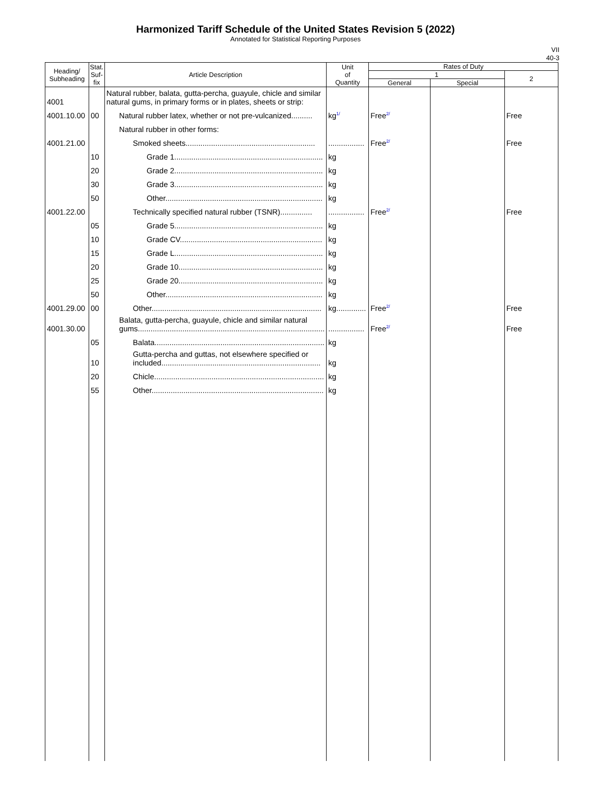Harmonized Tariff Schedule of the United States Revision 5 (2022)
Annotated for Statistical Reporting Purposes
VII
40-3
| Heading/ Subheading | Stat. Suf- fix | Article Description | Unit of Quantity | Rates of Duty | | |
| --- | --- | --- | --- | --- | --- | --- |
| | | | | 1 | | 2 |
| | | | | General | Special | |
| 4001 | | Natural rubber, balata, gutta-percha, guayule, chicle and similar natural gums, in primary forms or in plates, sheets or strip: | | | | |
| 4001.10.00 | 00 | Natural rubber latex, whether or not pre-vulcanized.......... | kg<sup>1/</sup> | Free<sup>2/</sup> | | Free |
| | | Natural rubber in other forms: | | | | |
| 4001.21.00 | | Smoked sheets............................................................. | ................. | Free<sup>2/</sup> | | Free |
| | 10 | Grade 1...................................................................... | kg | | | |
| | 20 | Grade 2...................................................................... | kg | | | |
| | 30 | Grade 3...................................................................... | kg | | | |
| | 50 | Other.......................................................................... | kg | | | |
| 4001.22.00 | | Technically specified natural rubber (TSNR)............... | ................. | Free<sup>2/</sup> | | Free |
| | 05 | Grade 5...................................................................... | kg | | | |
| | 10 | Grade CV................................................................... | kg | | | |
| | 15 | Grade L...................................................................... | kg | | | |
| | 20 | Grade 10.................................................................... | kg | | | |
| | 25 | Grade 20.................................................................... | kg | | | |
| | 50 | Other.......................................................................... | kg | | | |
| 4001.29.00 | 00 | Other................................................................................ | kg.............. | Free<sup>2/</sup> | | Free |
| 4001.30.00 | | Balata, gutta-percha, guayule, chicle and similar natural gums........................................................................................ | ................. | Free<sup>2/</sup> | | Free |
| | 05 | Balata................................................................................ | kg | | | |
| | 10 | Gutta-percha and guttas, not elsewhere specified or included........................................................................... | kg | | | |
| | 20 | Chicle................................................................................ | kg | | | |
| | 55 | Other................................................................................. | kg | | | |